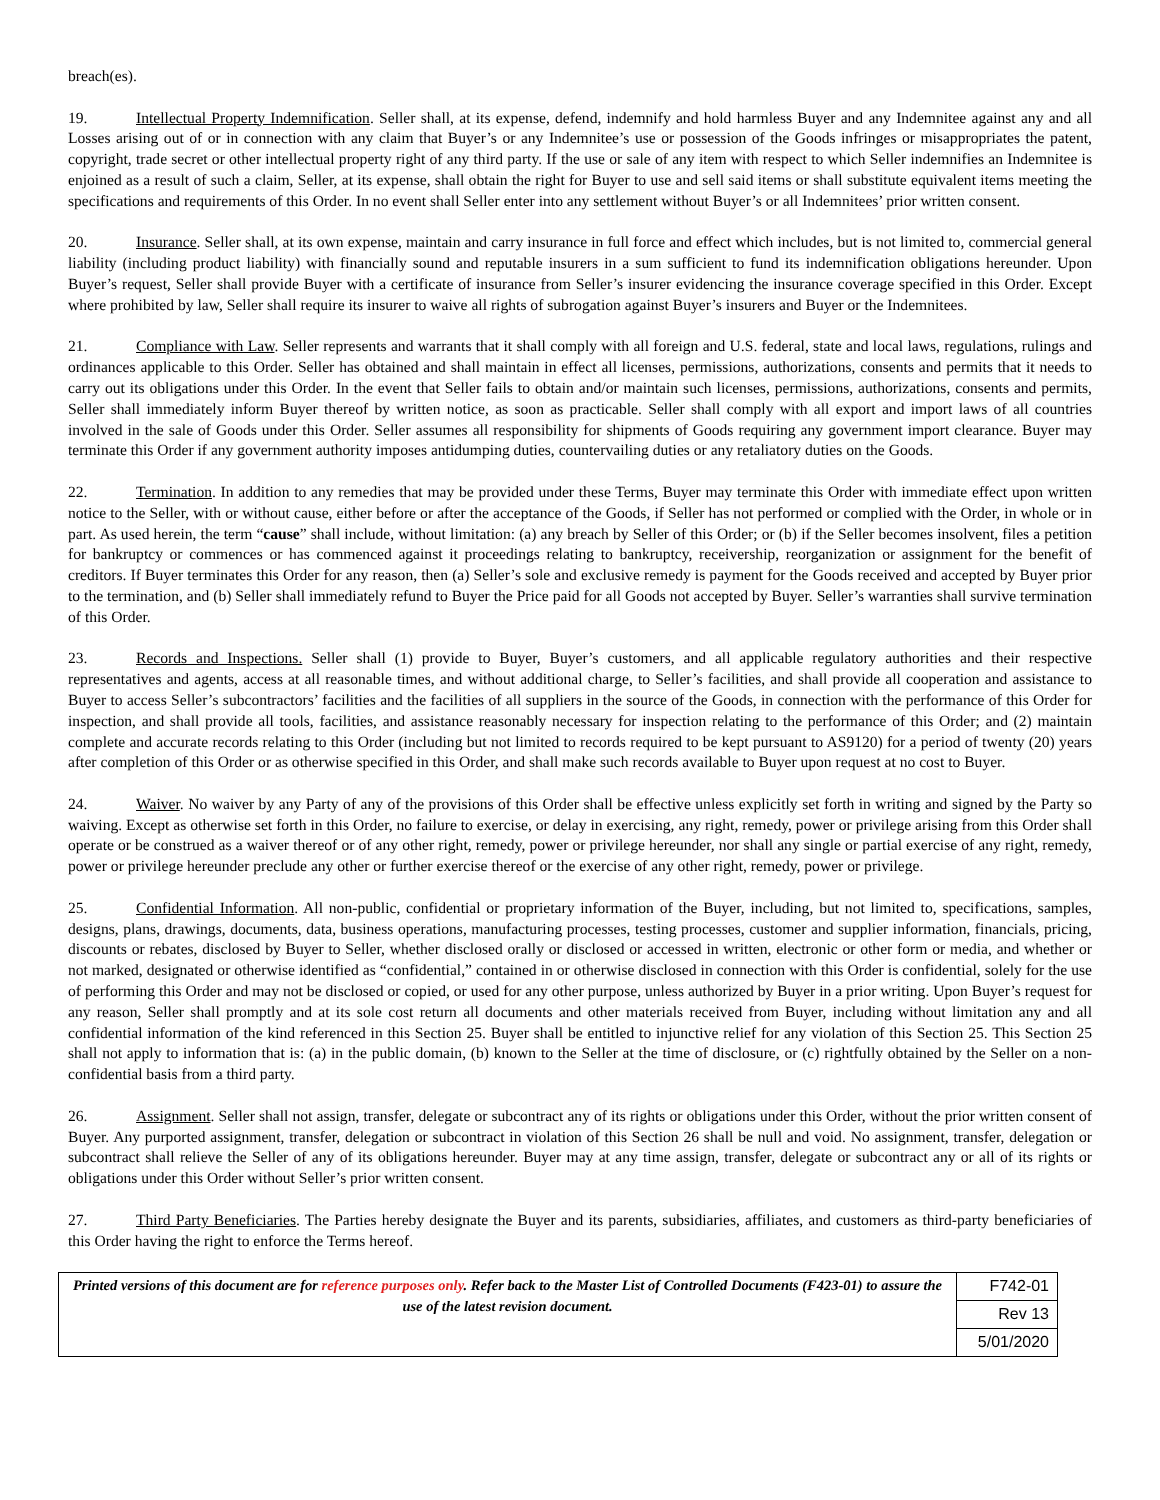breach(es).
19. Intellectual Property Indemnification. Seller shall, at its expense, defend, indemnify and hold harmless Buyer and any Indemnitee against any and all Losses arising out of or in connection with any claim that Buyer’s or any Indemnitee’s use or possession of the Goods infringes or misappropriates the patent, copyright, trade secret or other intellectual property right of any third party. If the use or sale of any item with respect to which Seller indemnifies an Indemnitee is enjoined as a result of such a claim, Seller, at its expense, shall obtain the right for Buyer to use and sell said items or shall substitute equivalent items meeting the specifications and requirements of this Order. In no event shall Seller enter into any settlement without Buyer’s or all Indemnitees’ prior written consent.
20. Insurance. Seller shall, at its own expense, maintain and carry insurance in full force and effect which includes, but is not limited to, commercial general liability (including product liability) with financially sound and reputable insurers in a sum sufficient to fund its indemnification obligations hereunder. Upon Buyer’s request, Seller shall provide Buyer with a certificate of insurance from Seller’s insurer evidencing the insurance coverage specified in this Order. Except where prohibited by law, Seller shall require its insurer to waive all rights of subrogation against Buyer’s insurers and Buyer or the Indemnitees.
21. Compliance with Law. Seller represents and warrants that it shall comply with all foreign and U.S. federal, state and local laws, regulations, rulings and ordinances applicable to this Order. Seller has obtained and shall maintain in effect all licenses, permissions, authorizations, consents and permits that it needs to carry out its obligations under this Order. In the event that Seller fails to obtain and/or maintain such licenses, permissions, authorizations, consents and permits, Seller shall immediately inform Buyer thereof by written notice, as soon as practicable. Seller shall comply with all export and import laws of all countries involved in the sale of Goods under this Order. Seller assumes all responsibility for shipments of Goods requiring any government import clearance. Buyer may terminate this Order if any government authority imposes antidumping duties, countervailing duties or any retaliatory duties on the Goods.
22. Termination. In addition to any remedies that may be provided under these Terms, Buyer may terminate this Order with immediate effect upon written notice to the Seller, with or without cause, either before or after the acceptance of the Goods, if Seller has not performed or complied with the Order, in whole or in part. As used herein, the term “cause” shall include, without limitation: (a) any breach by Seller of this Order; or (b) if the Seller becomes insolvent, files a petition for bankruptcy or commences or has commenced against it proceedings relating to bankruptcy, receivership, reorganization or assignment for the benefit of creditors. If Buyer terminates this Order for any reason, then (a) Seller’s sole and exclusive remedy is payment for the Goods received and accepted by Buyer prior to the termination, and (b) Seller shall immediately refund to Buyer the Price paid for all Goods not accepted by Buyer. Seller’s warranties shall survive termination of this Order.
23. Records and Inspections. Seller shall (1) provide to Buyer, Buyer’s customers, and all applicable regulatory authorities and their respective representatives and agents, access at all reasonable times, and without additional charge, to Seller’s facilities, and shall provide all cooperation and assistance to Buyer to access Seller’s subcontractors’ facilities and the facilities of all suppliers in the source of the Goods, in connection with the performance of this Order for inspection, and shall provide all tools, facilities, and assistance reasonably necessary for inspection relating to the performance of this Order; and (2) maintain complete and accurate records relating to this Order (including but not limited to records required to be kept pursuant to AS9120) for a period of twenty (20) years after completion of this Order or as otherwise specified in this Order, and shall make such records available to Buyer upon request at no cost to Buyer.
24. Waiver. No waiver by any Party of any of the provisions of this Order shall be effective unless explicitly set forth in writing and signed by the Party so waiving. Except as otherwise set forth in this Order, no failure to exercise, or delay in exercising, any right, remedy, power or privilege arising from this Order shall operate or be construed as a waiver thereof or of any other right, remedy, power or privilege hereunder, nor shall any single or partial exercise of any right, remedy, power or privilege hereunder preclude any other or further exercise thereof or the exercise of any other right, remedy, power or privilege.
25. Confidential Information. All non-public, confidential or proprietary information of the Buyer, including, but not limited to, specifications, samples, designs, plans, drawings, documents, data, business operations, manufacturing processes, testing processes, customer and supplier information, financials, pricing, discounts or rebates, disclosed by Buyer to Seller, whether disclosed orally or disclosed or accessed in written, electronic or other form or media, and whether or not marked, designated or otherwise identified as “confidential,” contained in or otherwise disclosed in connection with this Order is confidential, solely for the use of performing this Order and may not be disclosed or copied, or used for any other purpose, unless authorized by Buyer in a prior writing. Upon Buyer’s request for any reason, Seller shall promptly and at its sole cost return all documents and other materials received from Buyer, including without limitation any and all confidential information of the kind referenced in this Section 25. Buyer shall be entitled to injunctive relief for any violation of this Section 25. This Section 25 shall not apply to information that is: (a) in the public domain, (b) known to the Seller at the time of disclosure, or (c) rightfully obtained by the Seller on a non-confidential basis from a third party.
26. Assignment. Seller shall not assign, transfer, delegate or subcontract any of its rights or obligations under this Order, without the prior written consent of Buyer. Any purported assignment, transfer, delegation or subcontract in violation of this Section 26 shall be null and void. No assignment, transfer, delegation or subcontract shall relieve the Seller of any of its obligations hereunder. Buyer may at any time assign, transfer, delegate or subcontract any or all of its rights or obligations under this Order without Seller’s prior written consent.
27. Third Party Beneficiaries. The Parties hereby designate the Buyer and its parents, subsidiaries, affiliates, and customers as third-party beneficiaries of this Order having the right to enforce the Terms hereof.
| Printed versions of this document are for reference purposes only . Refer back to the Master List of Controlled Documents (F423-01) to assure the use of the latest revision document. | F742-01 Rev 13 5/01/2020 |